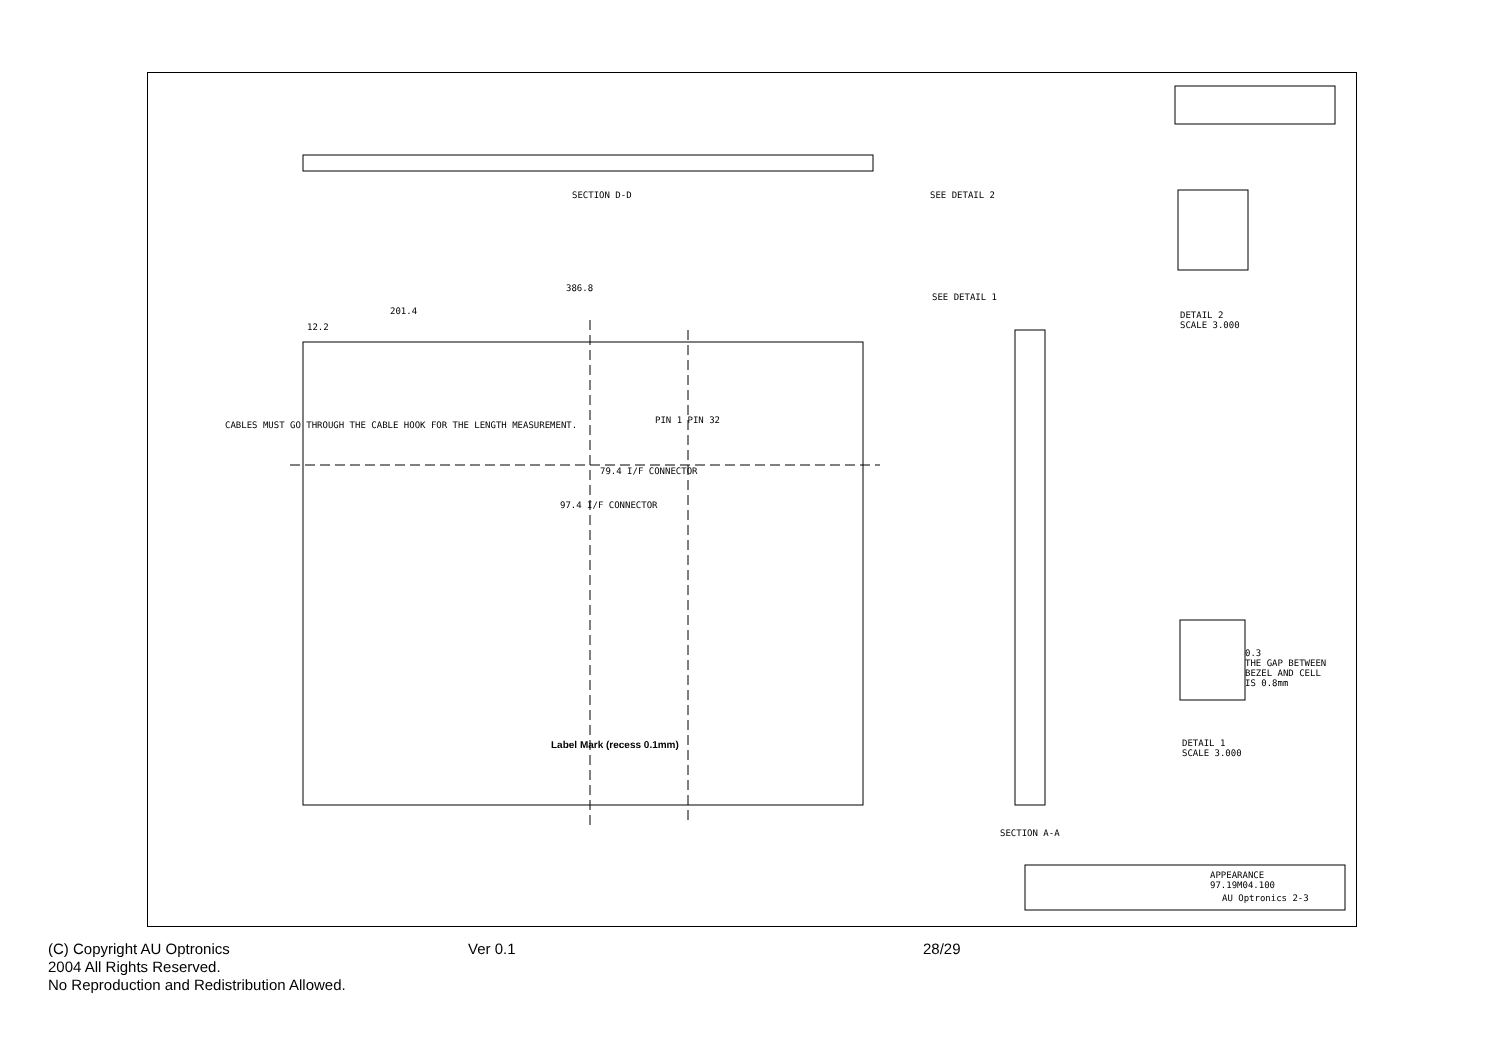SECTION D-D SEE DETAIL 2
386.8
201.4
12.2
SEE DETAIL 1
DETAIL 2
SCALE 3.000
PIN 1 PIN 32
79.4 I/F CONNECTOR
97.4 I/F CONNECTOR
CABLES MUST GO THROUGH THE CABLE HOOK FOR THE LENGTH MEASUREMENT.
0.3
THE GAP BETWEEN
BEZEL AND CELL
IS 0.8mm
DETAIL 1
SCALE 3.000
Label Mark (recess 0.1mm)
SECTION A-A
APPEARANCE
97.19M04.100
AU Optronics 2-3
(C) Copyright AU Optronics
2004 All Rights Reserved.
No Reproduction and Redistribution Allowed.
Ver 0.1 28/29